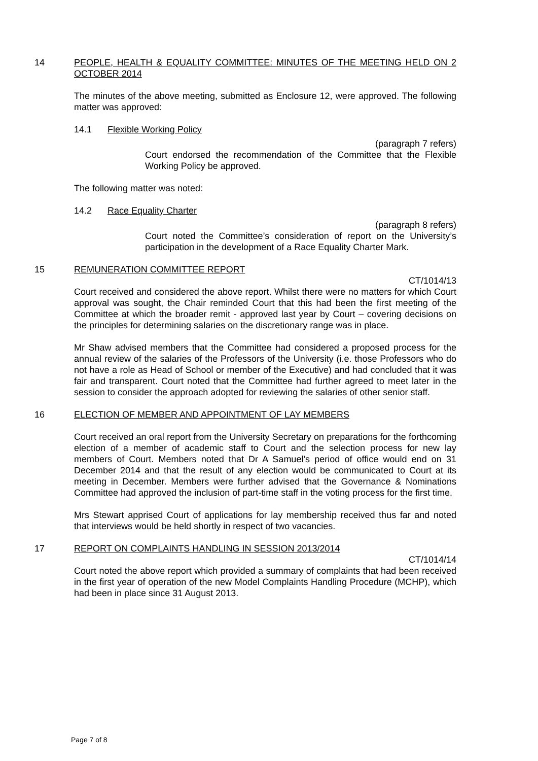14 PEOPLE, HEALTH & EQUALITY COMMITTEE: MINUTES OF THE MEETING HELD ON 2 OCTOBER 2014
The minutes of the above meeting, submitted as Enclosure 12, were approved. The following matter was approved:
14.1 Flexible Working Policy
(paragraph 7 refers)
Court endorsed the recommendation of the Committee that the Flexible Working Policy be approved.
The following matter was noted:
14.2 Race Equality Charter
(paragraph 8 refers)
Court noted the Committee’s consideration of report on the University’s participation in the development of a Race Equality Charter Mark.
15 REMUNERATION COMMITTEE REPORT
CT/1014/13
Court received and considered the above report. Whilst there were no matters for which Court approval was sought, the Chair reminded Court that this had been the first meeting of the Committee at which the broader remit - approved last year by Court – covering decisions on the principles for determining salaries on the discretionary range was in place.
Mr Shaw advised members that the Committee had considered a proposed process for the annual review of the salaries of the Professors of the University (i.e. those Professors who do not have a role as Head of School or member of the Executive) and had concluded that it was fair and transparent. Court noted that the Committee had further agreed to meet later in the session to consider the approach adopted for reviewing the salaries of other senior staff.
16 ELECTION OF MEMBER AND APPOINTMENT OF LAY MEMBERS
Court received an oral report from the University Secretary on preparations for the forthcoming election of a member of academic staff to Court and the selection process for new lay members of Court. Members noted that Dr A Samuel’s period of office would end on 31 December 2014 and that the result of any election would be communicated to Court at its meeting in December. Members were further advised that the Governance & Nominations Committee had approved the inclusion of part-time staff in the voting process for the first time.
Mrs Stewart apprised Court of applications for lay membership received thus far and noted that interviews would be held shortly in respect of two vacancies.
17 REPORT ON COMPLAINTS HANDLING IN SESSION 2013/2014
CT/1014/14
Court noted the above report which provided a summary of complaints that had been received in the first year of operation of the new Model Complaints Handling Procedure (MCHP), which had been in place since 31 August 2013.
Page 7 of 8